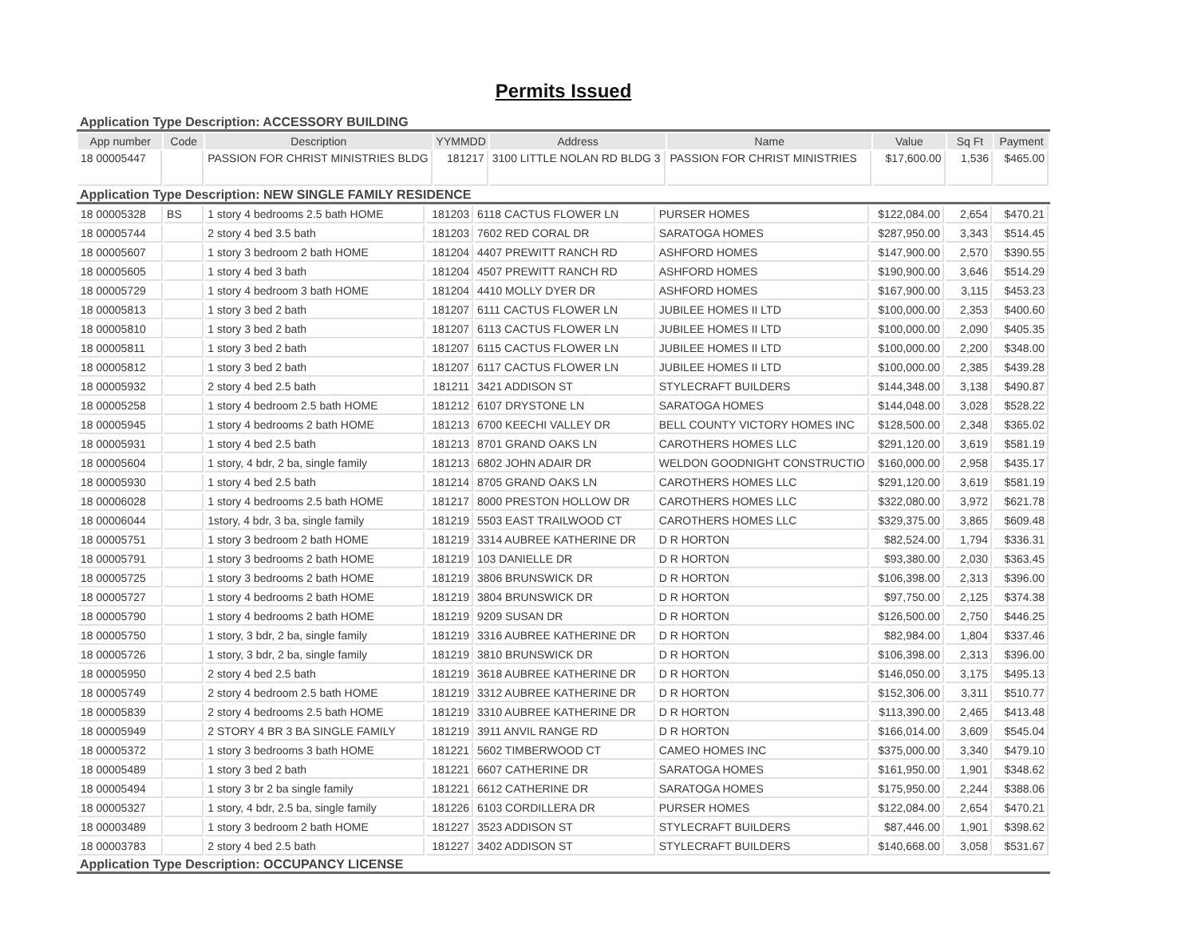Permits Issued
Application Type Description: ACCESSORY BUILDING
| App number | Code | Description | YYMMDD | Address | Name | Value | Sq Ft | Payment |
| --- | --- | --- | --- | --- | --- | --- | --- | --- |
| 18 00005447 | | PASSION FOR CHRIST MINISTRIES BLDG | 181217 | 3100 LITTLE NOLAN RD BLDG 3 | PASSION FOR CHRIST MINISTRIES | $17,600.00 | 1,536 | $465.00 |
Application Type Description: NEW SINGLE FAMILY RESIDENCE
| 18 00005328 | BS | 1 story 4 bedrooms 2.5 bath HOME | 181203 | 6118 CACTUS FLOWER LN | PURSER HOMES | $122,084.00 | 2,654 | $470.21 |
| 18 00005744 | | 2 story 4 bed 3.5 bath | 181203 | 7602 RED CORAL DR | SARATOGA HOMES | $287,950.00 | 3,343 | $514.45 |
| 18 00005607 | | 1 story 3 bedroom 2 bath HOME | 181204 | 4407 PREWITT RANCH RD | ASHFORD HOMES | $147,900.00 | 2,570 | $390.55 |
| 18 00005605 | | 1 story 4 bed 3 bath | 181204 | 4507 PREWITT RANCH RD | ASHFORD HOMES | $190,900.00 | 3,646 | $514.29 |
| 18 00005729 | | 1 story 4 bedroom 3 bath HOME | 181204 | 4410 MOLLY DYER DR | ASHFORD HOMES | $167,900.00 | 3,115 | $453.23 |
| 18 00005813 | | 1 story 3 bed 2 bath | 181207 | 6111 CACTUS FLOWER LN | JUBILEE HOMES II LTD | $100,000.00 | 2,353 | $400.60 |
| 18 00005810 | | 1 story 3 bed 2 bath | 181207 | 6113 CACTUS FLOWER LN | JUBILEE HOMES II LTD | $100,000.00 | 2,090 | $405.35 |
| 18 00005811 | | 1 story 3 bed 2 bath | 181207 | 6115 CACTUS FLOWER LN | JUBILEE HOMES II LTD | $100,000.00 | 2,200 | $348.00 |
| 18 00005812 | | 1 story 3 bed 2 bath | 181207 | 6117 CACTUS FLOWER LN | JUBILEE HOMES II LTD | $100,000.00 | 2,385 | $439.28 |
| 18 00005932 | | 2 story 4 bed 2.5 bath | 181211 | 3421 ADDISON ST | STYLECRAFT BUILDERS | $144,348.00 | 3,138 | $490.87 |
| 18 00005258 | | 1 story 4 bedroom 2.5 bath HOME | 181212 | 6107 DRYSTONE LN | SARATOGA HOMES | $144,048.00 | 3,028 | $528.22 |
| 18 00005945 | | 1 story 4 bedrooms 2 bath HOME | 181213 | 6700 KEECHI VALLEY DR | BELL COUNTY VICTORY HOMES INC | $128,500.00 | 2,348 | $365.02 |
| 18 00005931 | | 1 story 4 bed 2.5 bath | 181213 | 8701 GRAND OAKS LN | CAROTHERS HOMES LLC | $291,120.00 | 3,619 | $581.19 |
| 18 00005604 | | 1 story, 4 bdr, 2 ba, single family | 181213 | 6802 JOHN ADAIR DR | WELDON GOODNIGHT CONSTRUCTIO | $160,000.00 | 2,958 | $435.17 |
| 18 00005930 | | 1 story 4 bed 2.5 bath | 181214 | 8705 GRAND OAKS LN | CAROTHERS HOMES LLC | $291,120.00 | 3,619 | $581.19 |
| 18 00006028 | | 1 story 4 bedrooms 2.5 bath HOME | 181217 | 8000 PRESTON HOLLOW DR | CAROTHERS HOMES LLC | $322,080.00 | 3,972 | $621.78 |
| 18 00006044 | | 1story, 4 bdr, 3 ba, single family | 181219 | 5503 EAST TRAILWOOD CT | CAROTHERS HOMES LLC | $329,375.00 | 3,865 | $609.48 |
| 18 00005751 | | 1 story 3 bedroom 2 bath HOME | 181219 | 3314 AUBREE KATHERINE DR | D R HORTON | $82,524.00 | 1,794 | $336.31 |
| 18 00005791 | | 1 story 3 bedrooms 2 bath HOME | 181219 | 103 DANIELLE DR | D R HORTON | $93,380.00 | 2,030 | $363.45 |
| 18 00005725 | | 1 story 3 bedrooms 2 bath HOME | 181219 | 3806 BRUNSWICK DR | D R HORTON | $106,398.00 | 2,313 | $396.00 |
| 18 00005727 | | 1 story 4 bedrooms 2 bath HOME | 181219 | 3804 BRUNSWICK DR | D R HORTON | $97,750.00 | 2,125 | $374.38 |
| 18 00005790 | | 1 story 4 bedrooms 2 bath HOME | 181219 | 9209 SUSAN DR | D R HORTON | $126,500.00 | 2,750 | $446.25 |
| 18 00005750 | | 1 story, 3 bdr, 2 ba, single family | 181219 | 3316 AUBREE KATHERINE DR | D R HORTON | $82,984.00 | 1,804 | $337.46 |
| 18 00005726 | | 1 story, 3 bdr, 2 ba, single family | 181219 | 3810 BRUNSWICK DR | D R HORTON | $106,398.00 | 2,313 | $396.00 |
| 18 00005950 | | 2 story 4 bed 2.5 bath | 181219 | 3618 AUBREE KATHERINE DR | D R HORTON | $146,050.00 | 3,175 | $495.13 |
| 18 00005749 | | 2 story 4 bedroom 2.5 bath HOME | 181219 | 3312 AUBREE KATHERINE DR | D R HORTON | $152,306.00 | 3,311 | $510.77 |
| 18 00005839 | | 2 story 4 bedrooms 2.5 bath HOME | 181219 | 3310 AUBREE KATHERINE DR | D R HORTON | $113,390.00 | 2,465 | $413.48 |
| 18 00005949 | | 2 STORY 4 BR 3 BA SINGLE FAMILY | 181219 | 3911 ANVIL RANGE RD | D R HORTON | $166,014.00 | 3,609 | $545.04 |
| 18 00005372 | | 1 story 3 bedrooms 3 bath HOME | 181221 | 5602 TIMBERWOOD CT | CAMEO HOMES INC | $375,000.00 | 3,340 | $479.10 |
| 18 00005489 | | 1 story 3 bed 2 bath | 181221 | 6607 CATHERINE DR | SARATOGA HOMES | $161,950.00 | 1,901 | $348.62 |
| 18 00005494 | | 1 story 3 br 2 ba single family | 181221 | 6612 CATHERINE DR | SARATOGA HOMES | $175,950.00 | 2,244 | $388.06 |
| 18 00005327 | | 1 story, 4 bdr, 2.5 ba, single family | 181226 | 6103 CORDILLERA DR | PURSER HOMES | $122,084.00 | 2,654 | $470.21 |
| 18 00003489 | | 1 story 3 bedroom 2 bath HOME | 181227 | 3523 ADDISON ST | STYLECRAFT BUILDERS | $87,446.00 | 1,901 | $398.62 |
| 18 00003783 | | 2 story 4 bed 2.5 bath | 181227 | 3402 ADDISON ST | STYLECRAFT BUILDERS | $140,668.00 | 3,058 | $531.67 |
Application Type Description: OCCUPANCY LICENSE